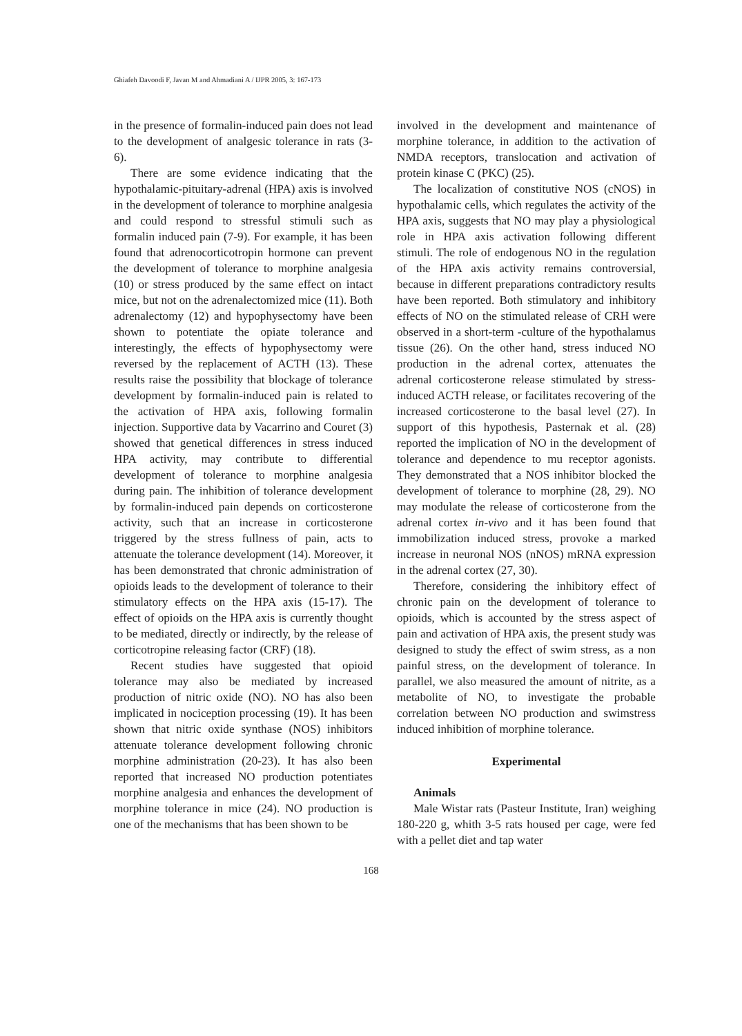Ghiafeh Davoodi F, Javan M and Ahmadiani A / IJPR 2005, 3: 167-173
in the presence of formalin-induced pain does not lead to the development of analgesic tolerance in rats (3- 6).
There are some evidence indicating that the hypothalamic-pituitary-adrenal (HPA) axis is involved in the development of tolerance to morphine analgesia and could respond to stressful stimuli such as formalin induced pain (7-9). For example, it has been found that adrenocorticotropin hormone can prevent the development of tolerance to morphine analgesia (10) or stress produced by the same effect on intact mice, but not on the adrenalectomized mice (11). Both adrenalectomy (12) and hypophysectomy have been shown to potentiate the opiate tolerance and interestingly, the effects of hypophysectomy were reversed by the replacement of ACTH (13). These results raise the possibility that blockage of tolerance development by formalin-induced pain is related to the activation of HPA axis, following formalin injection. Supportive data by Vacarrino and Couret (3) showed that genetical differences in stress induced HPA activity, may contribute to differential development of tolerance to morphine analgesia during pain. The inhibition of tolerance development by formalin-induced pain depends on corticosterone activity, such that an increase in corticosterone triggered by the stress fullness of pain, acts to attenuate the tolerance development (14). Moreover, it has been demonstrated that chronic administration of opioids leads to the development of tolerance to their stimulatory effects on the HPA axis (15-17). The effect of opioids on the HPA axis is currently thought to be mediated, directly or indirectly, by the release of corticotropine releasing factor (CRF) (18).
Recent studies have suggested that opioid tolerance may also be mediated by increased production of nitric oxide (NO). NO has also been implicated in nociception processing (19). It has been shown that nitric oxide synthase (NOS) inhibitors attenuate tolerance development following chronic morphine administration (20-23). It has also been reported that increased NO production potentiates morphine analgesia and enhances the development of morphine tolerance in mice (24). NO production is one of the mechanisms that has been shown to be
involved in the development and maintenance of morphine tolerance, in addition to the activation of NMDA receptors, translocation and activation of protein kinase C (PKC) (25).
The localization of constitutive NOS (cNOS) in hypothalamic cells, which regulates the activity of the HPA axis, suggests that NO may play a physiological role in HPA axis activation following different stimuli. The role of endogenous NO in the regulation of the HPA axis activity remains controversial, because in different preparations contradictory results have been reported. Both stimulatory and inhibitory effects of NO on the stimulated release of CRH were observed in a short-term -culture of the hypothalamus tissue (26). On the other hand, stress induced NO production in the adrenal cortex, attenuates the adrenal corticosterone release stimulated by stress-induced ACTH release, or facilitates recovering of the increased corticosterone to the basal level (27). In support of this hypothesis, Pasternak et al. (28) reported the implication of NO in the development of tolerance and dependence to mu receptor agonists. They demonstrated that a NOS inhibitor blocked the development of tolerance to morphine (28, 29). NO may modulate the release of corticosterone from the adrenal cortex in-vivo and it has been found that immobilization induced stress, provoke a marked increase in neuronal NOS (nNOS) mRNA expression in the adrenal cortex (27, 30).
Therefore, considering the inhibitory effect of chronic pain on the development of tolerance to opioids, which is accounted by the stress aspect of pain and activation of HPA axis, the present study was designed to study the effect of swim stress, as a non painful stress, on the development of tolerance. In parallel, we also measured the amount of nitrite, as a metabolite of NO, to investigate the probable correlation between NO production and swimstress induced inhibition of morphine tolerance.
Experimental
Animals
Male Wistar rats (Pasteur Institute, Iran) weighing 180-220 g, whith 3-5 rats housed per cage, were fed with a pellet diet and tap water
168